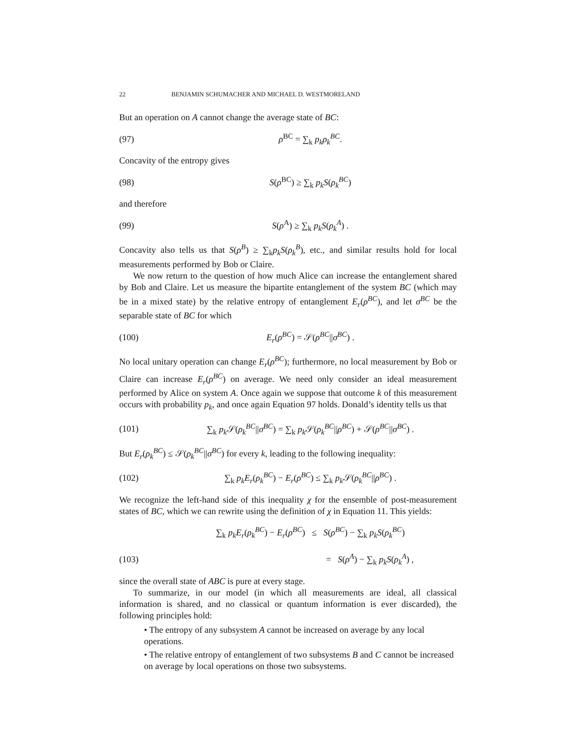22 BENJAMIN SCHUMACHER AND MICHAEL D. WESTMORELAND
But an operation on A cannot change the average state of BC:
(97) ρ<sup>BC</sup> = ∑<sub>k</sub> p<sub>k</sub>ρ<sub>k</sub><sup>BC</sup>.
Concavity of the entropy gives
(98) S(ρ<sup>BC</sup>) ≥ ∑<sub>k</sub> p<sub>k</sub>S(ρ<sub>k</sub><sup>BC</sup>)
and therefore
(99) S(ρ<sup>A</sup>) ≥ ∑<sub>k</sub> p<sub>k</sub>S(ρ<sub>k</sub><sup>A</sup>) .
Concavity also tells us that S(ρ<sup>B</sup>) ≥ ∑<sub>k</sub>p<sub>k</sub>S(ρ<sub>k</sub><sup>B</sup>), etc., and similar results hold for local measurements performed by Bob or Claire.
We now return to the question of how much Alice can increase the entanglement shared by Bob and Claire. Let us measure the bipartite entanglement of the system BC (which may be in a mixed state) by the relative entropy of entanglement E<sub>r</sub>(ρ<sup>BC</sup>), and let σ<sup>BC</sup> be the separable state of BC for which
(100) E<sub>r</sub>(ρ<sup>BC</sup>) = 𝒮(ρ<sup>BC</sup>||σ<sup>BC</sup>) .
No local unitary operation can change E<sub>r</sub>(ρ<sup>BC</sup>); furthermore, no local measurement by Bob or Claire can increase E<sub>r</sub>(ρ<sup>BC</sup>) on average. We need only consider an ideal measurement performed by Alice on system A. Once again we suppose that outcome k of this measurement occurs with probability p<sub>k</sub>, and once again Equation 97 holds. Donald’s identity tells us that
(101) ∑<sub>k</sub> p<sub>k</sub> 𝒮(ρ<sub>k</sub><sup>BC</sup>||σ<sup>BC</sup>) = ∑<sub>k</sub> p<sub>k</sub> 𝒮(ρ<sub>k</sub><sup>BC</sup>||ρ<sup>BC</sup>) + 𝒮(ρ<sup>BC</sup>||σ<sup>BC</sup>) .
But E<sub>r</sub>(ρ<sub>k</sub><sup>BC</sup>) ≤ 𝒮(ρ<sub>k</sub><sup>BC</sup>||σ<sup>BC</sup>) for every k, leading to the following inequality:
(102) ∑<sub>k</sub> p<sub>k</sub>E<sub>r</sub>(ρ<sub>k</sub><sup>BC</sup>) − E<sub>r</sub>(ρ<sup>BC</sup>) ≤ ∑<sub>k</sub> p<sub>k</sub> 𝒮(ρ<sub>k</sub><sup>BC</sup>||ρ<sup>BC</sup>) .
We recognize the left-hand side of this inequality χ for the ensemble of post-measurement states of BC, which we can rewrite using the definition of χ in Equation 11. This yields:
∑<sub>k</sub> p<sub>k</sub>E<sub>r</sub>(ρ<sub>k</sub><sup>BC</sup>) − E<sub>r</sub>(ρ<sup>BC</sup>) ≤ S(ρ<sup>BC</sup>) − ∑<sub>k</sub> p<sub>k</sub>S(ρ<sub>k</sub><sup>BC</sup>)
(103) = S(ρ<sup>A</sup>) − ∑<sub>k</sub> p<sub>k</sub>S(ρ<sub>k</sub><sup>A</sup>) ,
since the overall state of ABC is pure at every stage.
To summarize, in our model (in which all measurements are ideal, all classical information is shared, and no classical or quantum information is ever discarded), the following principles hold:
• The entropy of any subsystem A cannot be increased on average by any local operations.
• The relative entropy of entanglement of two subsystems B and C cannot be increased on average by local operations on those two subsystems.